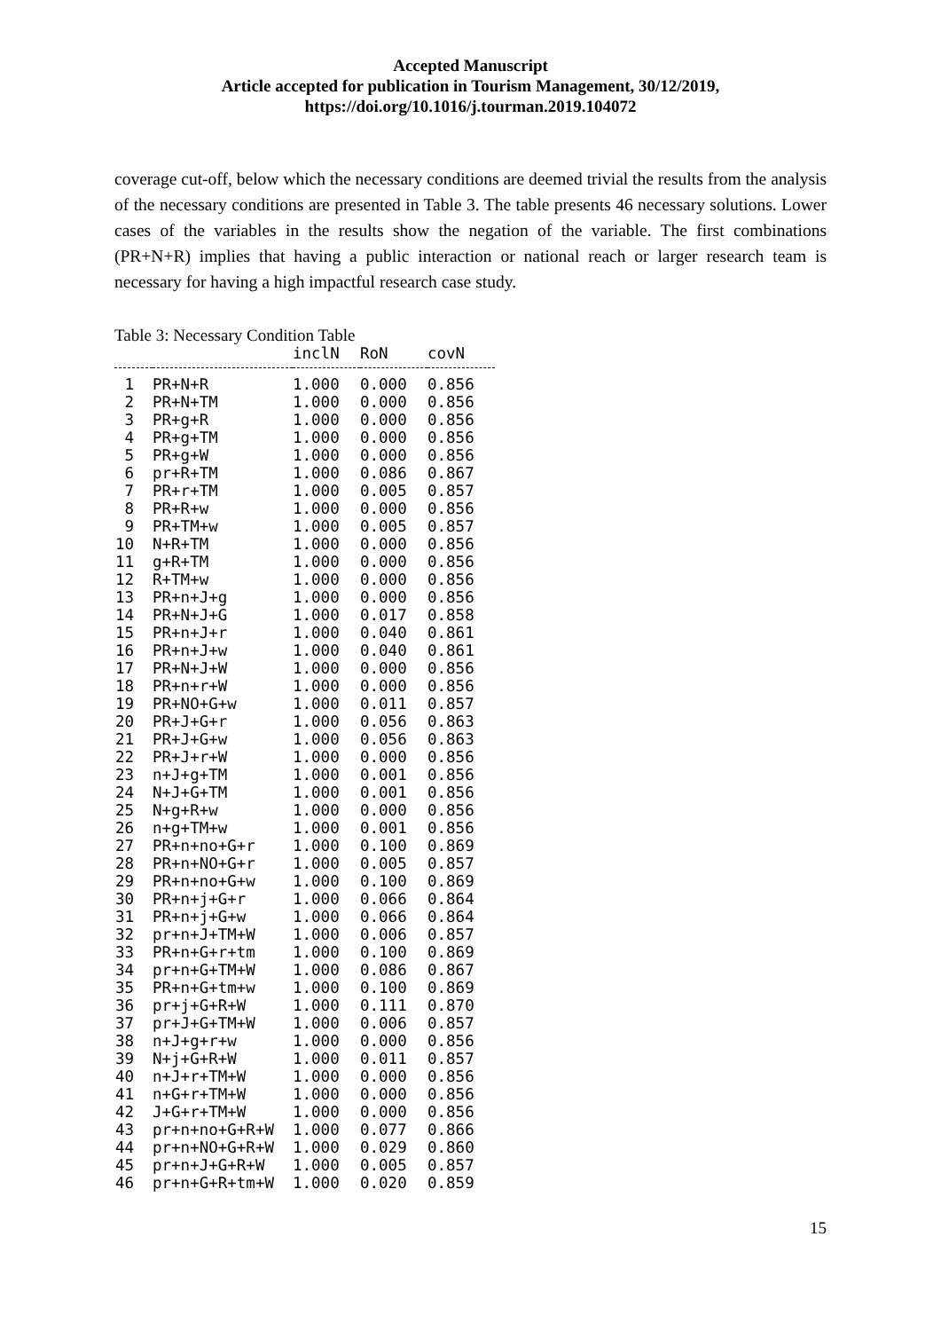Accepted Manuscript
Article accepted for publication in Tourism Management, 30/12/2019,
https://doi.org/10.1016/j.tourman.2019.104072
coverage cut-off, below which the necessary conditions are deemed trivial the results from the analysis of the necessary conditions are presented in Table 3. The table presents 46 necessary solutions. Lower cases of the variables in the results show the negation of the variable. The first combinations (PR+N+R) implies that having a public interaction or national reach or larger research team is necessary for having a high impactful research case study.
Table 3: Necessary Condition Table
| | | inclN | RoN | covN |
| --- | --- | --- | --- | --- |
| 1 | PR+N+R | 1.000 | 0.000 | 0.856 |
| 2 | PR+N+TM | 1.000 | 0.000 | 0.856 |
| 3 | PR+g+R | 1.000 | 0.000 | 0.856 |
| 4 | PR+g+TM | 1.000 | 0.000 | 0.856 |
| 5 | PR+g+W | 1.000 | 0.000 | 0.856 |
| 6 | pr+R+TM | 1.000 | 0.086 | 0.867 |
| 7 | PR+r+TM | 1.000 | 0.005 | 0.857 |
| 8 | PR+R+w | 1.000 | 0.000 | 0.856 |
| 9 | PR+TM+w | 1.000 | 0.005 | 0.857 |
| 10 | N+R+TM | 1.000 | 0.000 | 0.856 |
| 11 | g+R+TM | 1.000 | 0.000 | 0.856 |
| 12 | R+TM+w | 1.000 | 0.000 | 0.856 |
| 13 | PR+n+J+g | 1.000 | 0.000 | 0.856 |
| 14 | PR+N+J+G | 1.000 | 0.017 | 0.858 |
| 15 | PR+n+J+r | 1.000 | 0.040 | 0.861 |
| 16 | PR+n+J+w | 1.000 | 0.040 | 0.861 |
| 17 | PR+N+J+W | 1.000 | 0.000 | 0.856 |
| 18 | PR+n+r+W | 1.000 | 0.000 | 0.856 |
| 19 | PR+NO+G+w | 1.000 | 0.011 | 0.857 |
| 20 | PR+J+G+r | 1.000 | 0.056 | 0.863 |
| 21 | PR+J+G+w | 1.000 | 0.056 | 0.863 |
| 22 | PR+J+r+W | 1.000 | 0.000 | 0.856 |
| 23 | n+J+g+TM | 1.000 | 0.001 | 0.856 |
| 24 | N+J+G+TM | 1.000 | 0.001 | 0.856 |
| 25 | N+g+R+w | 1.000 | 0.000 | 0.856 |
| 26 | n+g+TM+w | 1.000 | 0.001 | 0.856 |
| 27 | PR+n+no+G+r | 1.000 | 0.100 | 0.869 |
| 28 | PR+n+NO+G+r | 1.000 | 0.005 | 0.857 |
| 29 | PR+n+no+G+w | 1.000 | 0.100 | 0.869 |
| 30 | PR+n+j+G+r | 1.000 | 0.066 | 0.864 |
| 31 | PR+n+j+G+w | 1.000 | 0.066 | 0.864 |
| 32 | pr+n+J+TM+W | 1.000 | 0.006 | 0.857 |
| 33 | PR+n+G+r+tm | 1.000 | 0.100 | 0.869 |
| 34 | pr+n+G+TM+W | 1.000 | 0.086 | 0.867 |
| 35 | PR+n+G+tm+w | 1.000 | 0.100 | 0.869 |
| 36 | pr+j+G+R+W | 1.000 | 0.111 | 0.870 |
| 37 | pr+J+G+TM+W | 1.000 | 0.006 | 0.857 |
| 38 | n+J+g+r+w | 1.000 | 0.000 | 0.856 |
| 39 | N+j+G+R+W | 1.000 | 0.011 | 0.857 |
| 40 | n+J+r+TM+W | 1.000 | 0.000 | 0.856 |
| 41 | n+G+r+TM+W | 1.000 | 0.000 | 0.856 |
| 42 | J+G+r+TM+W | 1.000 | 0.000 | 0.856 |
| 43 | pr+n+no+G+R+W | 1.000 | 0.077 | 0.866 |
| 44 | pr+n+NO+G+R+W | 1.000 | 0.029 | 0.860 |
| 45 | pr+n+J+G+R+W | 1.000 | 0.005 | 0.857 |
| 46 | pr+n+G+R+tm+W | 1.000 | 0.020 | 0.859 |
15